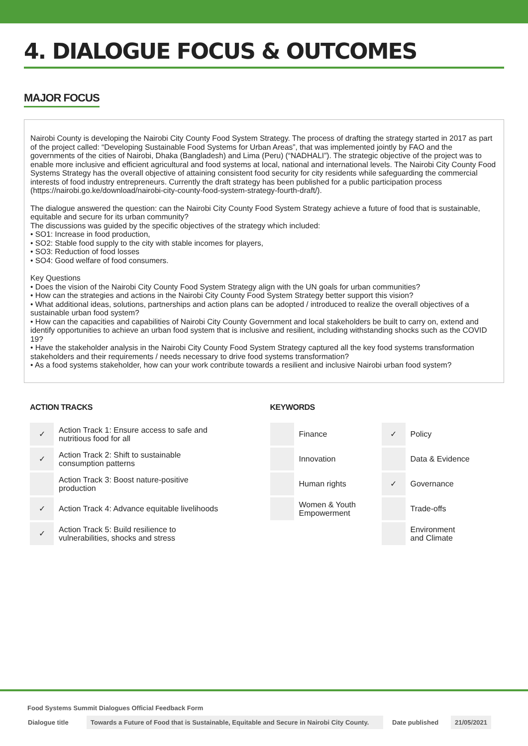4. DIALOGUE FOCUS & OUTCOMES
MAJOR FOCUS
Nairobi County is developing the Nairobi City County Food System Strategy. The process of drafting the strategy started in 2017 as part of the project called: “Developing Sustainable Food Systems for Urban Areas”, that was implemented jointly by FAO and the governments of the cities of Nairobi, Dhaka (Bangladesh) and Lima (Peru) (“NADHALI”). The strategic objective of the project was to enable more inclusive and efficient agricultural and food systems at local, national and international levels. The Nairobi City County Food Systems Strategy has the overall objective of attaining consistent food security for city residents while safeguarding the commercial interests of food industry entrepreneurs. Currently the draft strategy has been published for a public participation process
(https://nairobi.go.ke/download/nairobi-city-county-food-system-strategy-fourth-draft/).
The dialogue answered the question: can the Nairobi City County Food System Strategy achieve a future of food that is sustainable, equitable and secure for its urban community?
The discussions was guided by the specific objectives of the strategy which included:
• SO1: Increase in food production,
• SO2: Stable food supply to the city with stable incomes for players,
• SO3: Reduction of food losses
• SO4: Good welfare of food consumers.
Key Questions
• Does the vision of the Nairobi City County Food System Strategy align with the UN goals for urban communities?
• How can the strategies and actions in the Nairobi City County Food System Strategy better support this vision?
• What additional ideas, solutions, partnerships and action plans can be adopted / introduced to realize the overall objectives of a sustainable urban food system?
• How can the capacities and capabilities of Nairobi City County Government and local stakeholders be built to carry on, extend and identify opportunities to achieve an urban food system that is inclusive and resilient, including withstanding shocks such as the COVID 19?
• Have the stakeholder analysis in the Nairobi City County Food System Strategy captured all the key food systems transformation stakeholders and their requirements / needs necessary to drive food systems transformation?
• As a food systems stakeholder, how can your work contribute towards a resilient and inclusive Nairobi urban food system?
ACTION TRACKS
| ✓ | Action Track 1: Ensure access to safe and nutritious food for all |
| ✓ | Action Track 2: Shift to sustainable consumption patterns |
| | Action Track 3: Boost nature-positive production |
| ✓ | Action Track 4: Advance equitable livelihoods |
| ✓ | Action Track 5: Build resilience to vulnerabilities, shocks and stress |
KEYWORDS
| | Finance | ✓ | Policy |
| | Innovation | | Data & Evidence |
| | Human rights | ✓ | Governance |
| | Women & Youth Empowerment | | Trade-offs |
| | | | Environment and Climate |
Food Systems Summit Dialogues Official Feedback Form
Dialogue title
Towards a Future of Food that is Sustainable, Equitable and Secure in Nairobi City County.
Date published 21/05/2021